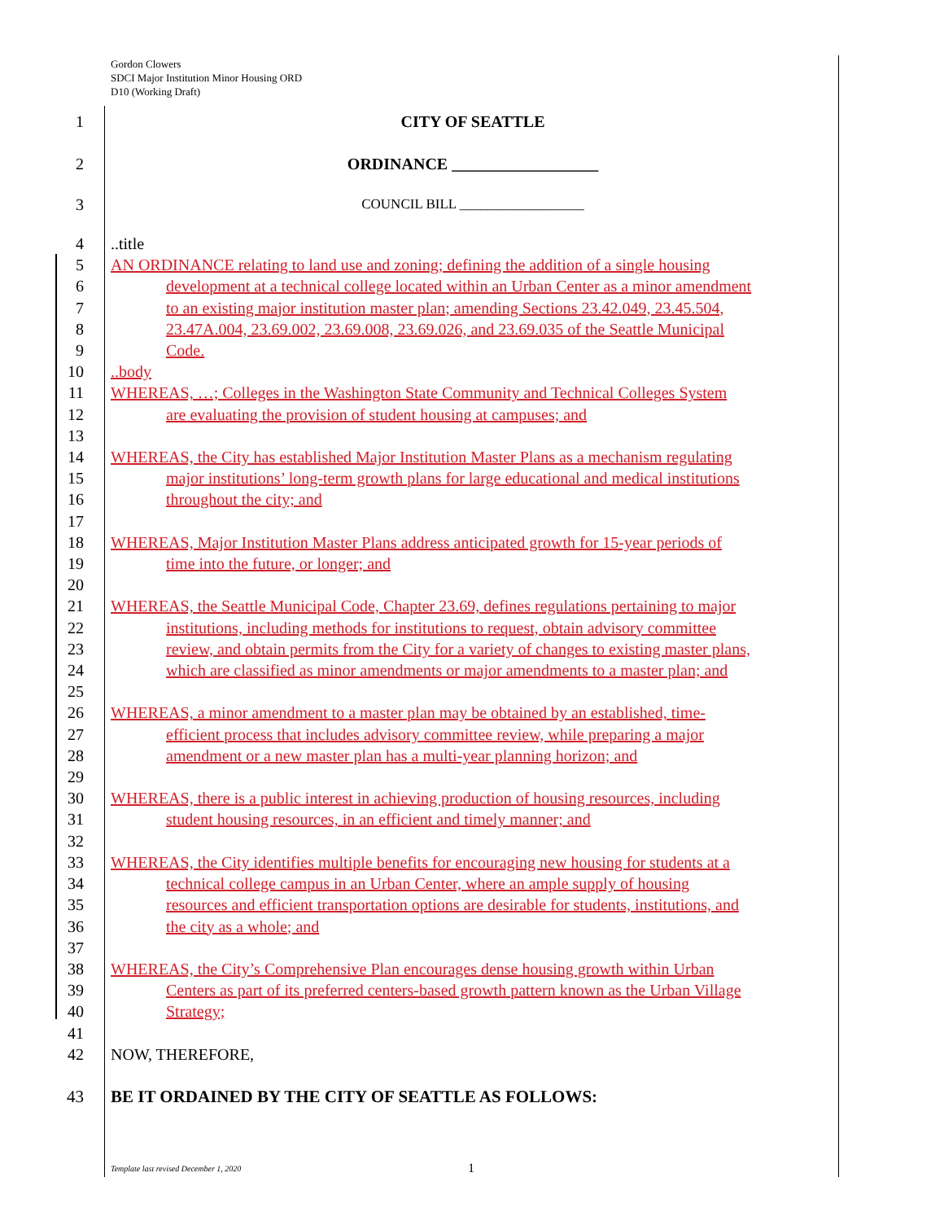Gordon Clowers
SDCI Major Institution Minor Housing ORD
D10 (Working Draft)
1 CITY OF SEATTLE
2 ORDINANCE __________________
3
COUNCIL BILL __________________
4 ..title
5 AN ORDINANCE relating to land use and zoning; defining the addition of a single housing
6 development at a technical college located within an Urban Center as a minor amendment
7 to an existing major institution master plan; amending Sections 23.42.049, 23.45.504,
8 23.47A.004, 23.69.002, 23.69.008, 23.69.026, and 23.69.035 of the Seattle Municipal
9 Code.
10 ..body
11 WHEREAS, …; Colleges in the Washington State Community and Technical Colleges System
12 are evaluating the provision of student housing at campuses; and
13
14 WHEREAS, the City has established Major Institution Master Plans as a mechanism regulating
15 major institutions’ long-term growth plans for large educational and medical institutions
16 throughout the city; and
17
18 WHEREAS, Major Institution Master Plans address anticipated growth for 15-year periods of
19 time into the future, or longer; and
20
21 WHEREAS, the Seattle Municipal Code, Chapter 23.69, defines regulations pertaining to major
22 institutions, including methods for institutions to request, obtain advisory committee
23 review, and obtain permits from the City for a variety of changes to existing master plans,
24 which are classified as minor amendments or major amendments to a master plan; and
25
26 WHEREAS, a minor amendment to a master plan may be obtained by an established, time-
27 efficient process that includes advisory committee review, while preparing a major
28 amendment or a new master plan has a multi-year planning horizon; and
29
30 WHEREAS, there is a public interest in achieving production of housing resources, including
31 student housing resources, in an efficient and timely manner; and
32
33 WHEREAS, the City identifies multiple benefits for encouraging new housing for students at a
34 technical college campus in an Urban Center, where an ample supply of housing
35 resources and efficient transportation options are desirable for students, institutions, and
36 the city as a whole; and
37
38 WHEREAS, the City’s Comprehensive Plan encourages dense housing growth within Urban
39 Centers as part of its preferred centers-based growth pattern known as the Urban Village
40 Strategy;
41
42 NOW, THEREFORE,
43 BE IT ORDAINED BY THE CITY OF SEATTLE AS FOLLOWS:
Template last revised December 1, 2020
1